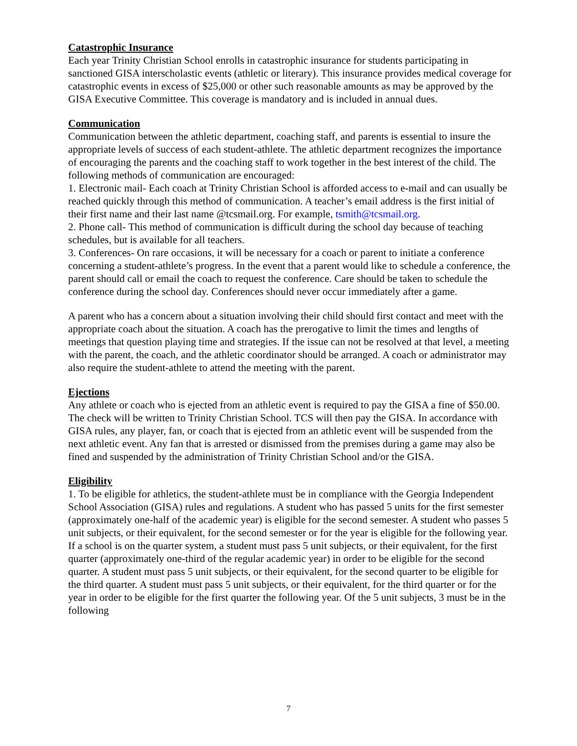Catastrophic Insurance
Each year Trinity Christian School enrolls in catastrophic insurance for students participating in sanctioned GISA interscholastic events (athletic or literary). This insurance provides medical coverage for catastrophic events in excess of $25,000 or other such reasonable amounts as may be approved by the GISA Executive Committee. This coverage is mandatory and is included in annual dues.
Communication
Communication between the athletic department, coaching staff, and parents is essential to insure the appropriate levels of success of each student-athlete. The athletic department recognizes the importance of encouraging the parents and the coaching staff to work together in the best interest of the child. The following methods of communication are encouraged:
1. Electronic mail- Each coach at Trinity Christian School is afforded access to e-mail and can usually be reached quickly through this method of communication. A teacher’s email address is the first initial of their first name and their last name @tcsmail.org. For example, tsmith@tcsmail.org.
2. Phone call- This method of communication is difficult during the school day because of teaching schedules, but is available for all teachers.
3. Conferences- On rare occasions, it will be necessary for a coach or parent to initiate a conference concerning a student-athlete’s progress. In the event that a parent would like to schedule a conference, the parent should call or email the coach to request the conference. Care should be taken to schedule the conference during the school day. Conferences should never occur immediately after a game.
A parent who has a concern about a situation involving their child should first contact and meet with the appropriate coach about the situation. A coach has the prerogative to limit the times and lengths of meetings that question playing time and strategies. If the issue can not be resolved at that level, a meeting with the parent, the coach, and the athletic coordinator should be arranged. A coach or administrator may also require the student-athlete to attend the meeting with the parent.
Ejections
Any athlete or coach who is ejected from an athletic event is required to pay the GISA a fine of $50.00. The check will be written to Trinity Christian School. TCS will then pay the GISA. In accordance with GISA rules, any player, fan, or coach that is ejected from an athletic event will be suspended from the next athletic event. Any fan that is arrested or dismissed from the premises during a game may also be fined and suspended by the administration of Trinity Christian School and/or the GISA.
Eligibility
1. To be eligible for athletics, the student-athlete must be in compliance with the Georgia Independent School Association (GISA) rules and regulations. A student who has passed 5 units for the first semester (approximately one-half of the academic year) is eligible for the second semester. A student who passes 5 unit subjects, or their equivalent, for the second semester or for the year is eligible for the following year. If a school is on the quarter system, a student must pass 5 unit subjects, or their equivalent, for the first quarter (approximately one-third of the regular academic year) in order to be eligible for the second quarter. A student must pass 5 unit subjects, or their equivalent, for the second quarter to be eligible for the third quarter. A student must pass 5 unit subjects, or their equivalent, for the third quarter or for the year in order to be eligible for the first quarter the following year. Of the 5 unit subjects, 3 must be in the following
7